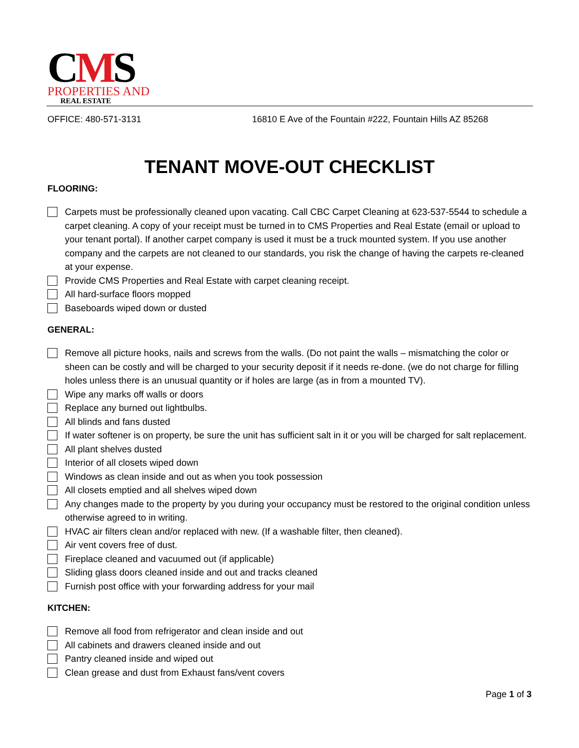CMS
PROPERTIES AND
REAL ESTATE
OFFICE: 480-571-3131 16810 E Ave of the Fountain #222, Fountain Hills AZ 85268
TENANT MOVE-OUT CHECKLIST
FLOORING:
Carpets must be professionally cleaned upon vacating. Call CBC Carpet Cleaning at 623-537-5544 to schedule a carpet cleaning. A copy of your receipt must be turned in to CMS Properties and Real Estate (email or upload to your tenant portal). If another carpet company is used it must be a truck mounted system. If you use another company and the carpets are not cleaned to our standards, you risk the change of having the carpets re-cleaned at your expense.
Provide CMS Properties and Real Estate with carpet cleaning receipt.
All hard-surface floors mopped
Baseboards wiped down or dusted
GENERAL:
Remove all picture hooks, nails and screws from the walls. (Do not paint the walls – mismatching the color or sheen can be costly and will be charged to your security deposit if it needs re-done. (we do not charge for filling holes unless there is an unusual quantity or if holes are large (as in from a mounted TV).
Wipe any marks off walls or doors
Replace any burned out lightbulbs.
All blinds and fans dusted
If water softener is on property, be sure the unit has sufficient salt in it or you will be charged for salt replacement.
All plant shelves dusted
Interior of all closets wiped down
Windows as clean inside and out as when you took possession
All closets emptied and all shelves wiped down
Any changes made to the property by you during your occupancy must be restored to the original condition unless otherwise agreed to in writing.
HVAC air filters clean and/or replaced with new. (If a washable filter, then cleaned).
Air vent covers free of dust.
Fireplace cleaned and vacuumed out (if applicable)
Sliding glass doors cleaned inside and out and tracks cleaned
Furnish post office with your forwarding address for your mail
KITCHEN:
Remove all food from refrigerator and clean inside and out
All cabinets and drawers cleaned inside and out
Pantry cleaned inside and wiped out
Clean grease and dust from Exhaust fans/vent covers
Page 1 of 3